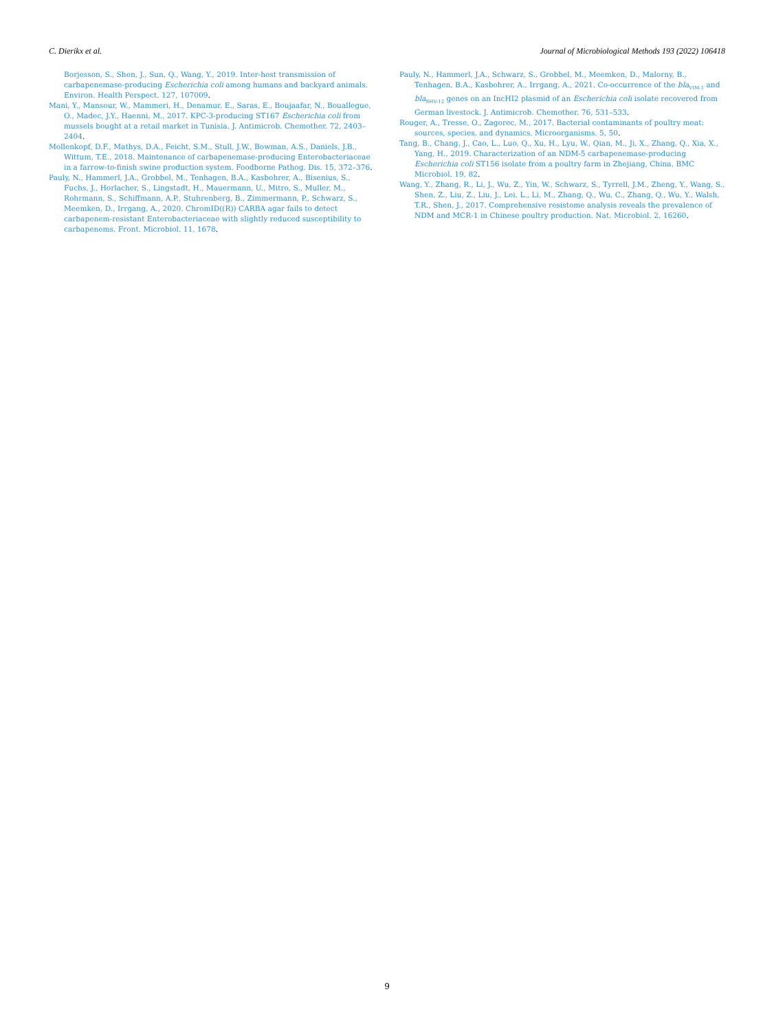C. Dierikx et al. Journal of Microbiological Methods 193 (2022) 106418
Borjesson, S., Shen, J., Sun, Q., Wang, Y., 2019. Inter-host transmission of carbapenemase-producing Escherichia coli among humans and backyard animals. Environ. Health Perspect. 127, 107009.
Mani, Y., Mansour, W., Mammeri, H., Denamur, E., Saras, E., Boujaafar, N., Bouallegue, O., Madec, J.Y., Haenni, M., 2017. KPC-3-producing ST167 Escherichia coli from mussels bought at a retail market in Tunisia. J. Antimicrob. Chemother. 72, 2403–2404.
Mollenkopf, D.F., Mathys, D.A., Feicht, S.M., Stull, J.W., Bowman, A.S., Daniels, J.B., Wittum, T.E., 2018. Maintenance of carbapenemase-producing Enterobacteriaceae in a farrow-to-finish swine production system. Foodborne Pathog. Dis. 15, 372–376.
Pauly, N., Hammerl, J.A., Grobbel, M., Tenhagen, B.A., Kasbohrer, A., Bisenius, S., Fuchs, J., Horlacher, S., Lingstadt, H., Mauermann, U., Mitro, S., Muller, M., Rohrmann, S., Schiffmann, A.P., Stuhrenberg, B., Zimmermann, P., Schwarz, S., Meemken, D., Irrgang, A., 2020. ChromID((R)) CARBA agar fails to detect carbapenem-resistant Enterobacteriaceae with slightly reduced susceptibility to carbapenems. Front. Microbiol. 11, 1678.
Pauly, N., Hammerl, J.A., Schwarz, S., Grobbel, M., Meemken, D., Malorny, B., Tenhagen, B.A., Kasbohrer, A., Irrgang, A., 2021. Co-occurrence of the bla<sub>VIM-1</sub> and bla<sub>SHV-12</sub> genes on an IncHI2 plasmid of an Escherichia coli isolate recovered from German livestock. J. Antimicrob. Chemother. 76, 531–533.
Rouger, A., Tresse, O., Zagorec, M., 2017. Bacterial contaminants of poultry meat: sources, species, and dynamics. Microorganisms. 5, 50.
Tang, B., Chang, J., Cao, L., Luo, Q., Xu, H., Lyu, W., Qian, M., Ji, X., Zhang, Q., Xia, X., Yang, H., 2019. Characterization of an NDM-5 carbapenemase-producing Escherichia coli ST156 isolate from a poultry farm in Zhejiang, China. BMC Microbiol. 19, 82.
Wang, Y., Zhang, R., Li, J., Wu, Z., Yin, W., Schwarz, S., Tyrrell, J.M., Zheng, Y., Wang, S., Shen, Z., Liu, Z., Liu, J., Lei, L., Li, M., Zhang, Q., Wu, C., Zhang, Q., Wu, Y., Walsh, T.R., Shen, J., 2017. Comprehensive resistome analysis reveals the prevalence of NDM and MCR-1 in Chinese poultry production. Nat. Microbiol. 2, 16260.
9